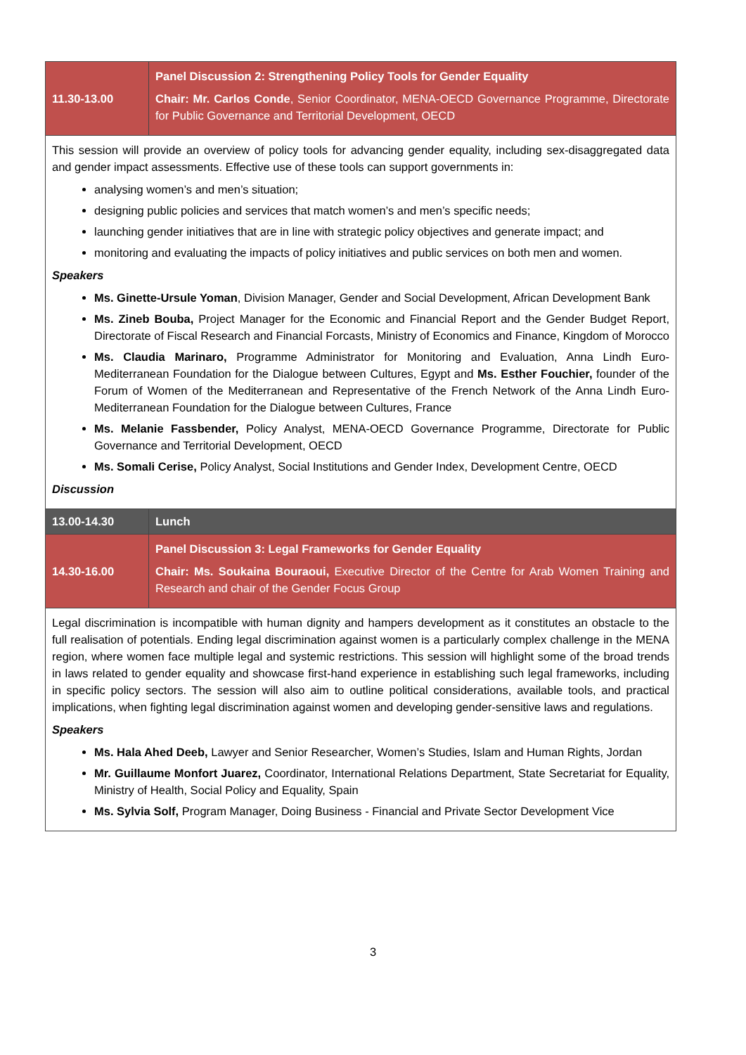| 11.30-13.00 | Panel Discussion 2: Strengthening Policy Tools for Gender Equality Chair: Mr. Carlos Conde , Senior Coordinator, MENA-OECD Governance Programme, Directorate for Public Governance and Territorial Development, OECD |
| This session will provide an overview of policy tools for advancing gender equality, including sex-disaggregated data and gender impact assessments. Effective use of these tools can support governments in: analysing women’s and men’s situation; designing public policies and services that match women’s and men’s specific needs; launching gender initiatives that are in line with strategic policy objectives and generate impact; and monitoring and evaluating the impacts of policy initiatives and public services on both men and women. Speakers Ms. Ginette-Ursule Yoman , Division Manager, Gender and Social Development, African Development Bank Ms. Zineb Bouba, Project Manager for the Economic and Financial Report and the Gender Budget Report, Directorate of Fiscal Research and Financial Forcasts, Ministry of Economics and Finance, Kingdom of Morocco Ms. Claudia Marinaro, Programme Administrator for Monitoring and Evaluation, Anna Lindh Euro-Mediterranean Foundation for the Dialogue between Cultures, Egypt and Ms. Esther Fouchier, founder of the Forum of Women of the Mediterranean and Representative of the French Network of the Anna Lindh Euro-Mediterranean Foundation for the Dialogue between Cultures, France Ms. Melanie Fassbender, Policy Analyst, MENA-OECD Governance Programme, Directorate for Public Governance and Territorial Development, OECD Ms. Somali Cerise, Policy Analyst, Social Institutions and Gender Index, Development Centre, OECD Discussion | |
| 13.00-14.30 | Lunch |
| 14.30-16.00 | Panel Discussion 3: Legal Frameworks for Gender Equality Chair: Ms. Soukaina Bouraoui, Executive Director of the Centre for Arab Women Training and Research and chair of the Gender Focus Group |
| Legal discrimination is incompatible with human dignity and hampers development as it constitutes an obstacle to the full realisation of potentials. Ending legal discrimination against women is a particularly complex challenge in the MENA region, where women face multiple legal and systemic restrictions. This session will highlight some of the broad trends in laws related to gender equality and showcase first-hand experience in establishing such legal frameworks, including in specific policy sectors. The session will also aim to outline political considerations, available tools, and practical implications, when fighting legal discrimination against women and developing gender-sensitive laws and regulations. Speakers Ms. Hala Ahed Deeb, Lawyer and Senior Researcher, Women’s Studies, Islam and Human Rights, Jordan Mr. Guillaume Monfort Juarez, Coordinator, International Relations Department, State Secretariat for Equality, Ministry of Health, Social Policy and Equality, Spain Ms. Sylvia Solf, Program Manager, Doing Business - Financial and Private Sector Development Vice | |
3